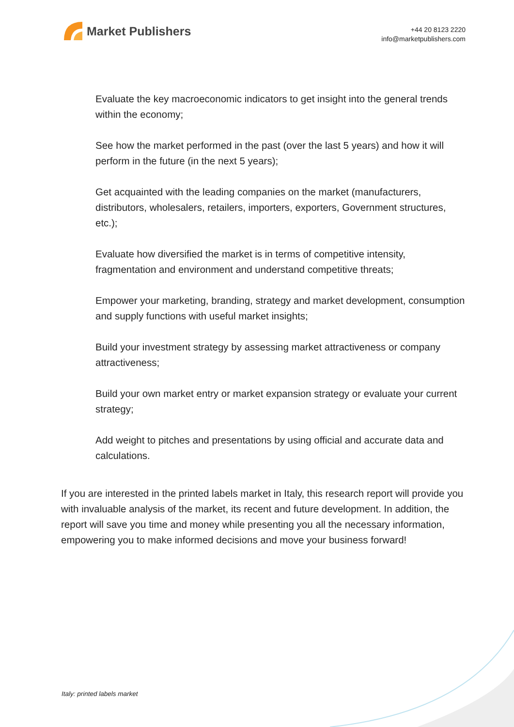Market Publishers
+44 20 8123 2220
info@marketpublishers.com
Evaluate the key macroeconomic indicators to get insight into the general trends within the economy;
See how the market performed in the past (over the last 5 years) and how it will perform in the future (in the next 5 years);
Get acquainted with the leading companies on the market (manufacturers, distributors, wholesalers, retailers, importers, exporters, Government structures, etc.);
Evaluate how diversified the market is in terms of competitive intensity, fragmentation and environment and understand competitive threats;
Empower your marketing, branding, strategy and market development, consumption and supply functions with useful market insights;
Build your investment strategy by assessing market attractiveness or company attractiveness;
Build your own market entry or market expansion strategy or evaluate your current strategy;
Add weight to pitches and presentations by using official and accurate data and calculations.
If you are interested in the printed labels market in Italy, this research report will provide you with invaluable analysis of the market, its recent and future development. In addition, the report will save you time and money while presenting you all the necessary information, empowering you to make informed decisions and move your business forward!
Italy: printed labels market